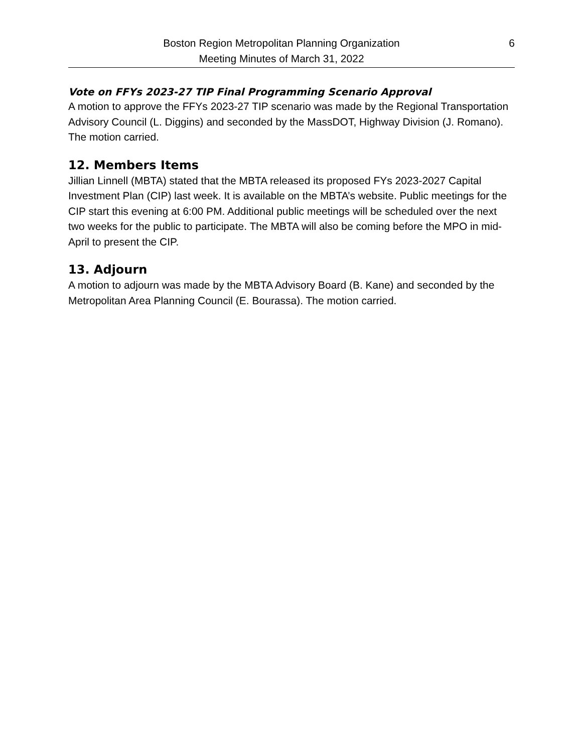Boston Region Metropolitan Planning Organization
Meeting Minutes of March 31, 2022
6
Vote on FFYs 2023-27 TIP Final Programming Scenario Approval
A motion to approve the FFYs 2023-27 TIP scenario was made by the Regional Transportation Advisory Council (L. Diggins) and seconded by the MassDOT, Highway Division (J. Romano). The motion carried.
12. Members Items
Jillian Linnell (MBTA) stated that the MBTA released its proposed FYs 2023-2027 Capital Investment Plan (CIP) last week. It is available on the MBTA’s website. Public meetings for the CIP start this evening at 6:00 PM. Additional public meetings will be scheduled over the next two weeks for the public to participate. The MBTA will also be coming before the MPO in mid-April to present the CIP.
13. Adjourn
A motion to adjourn was made by the MBTA Advisory Board (B. Kane) and seconded by the Metropolitan Area Planning Council (E. Bourassa). The motion carried.